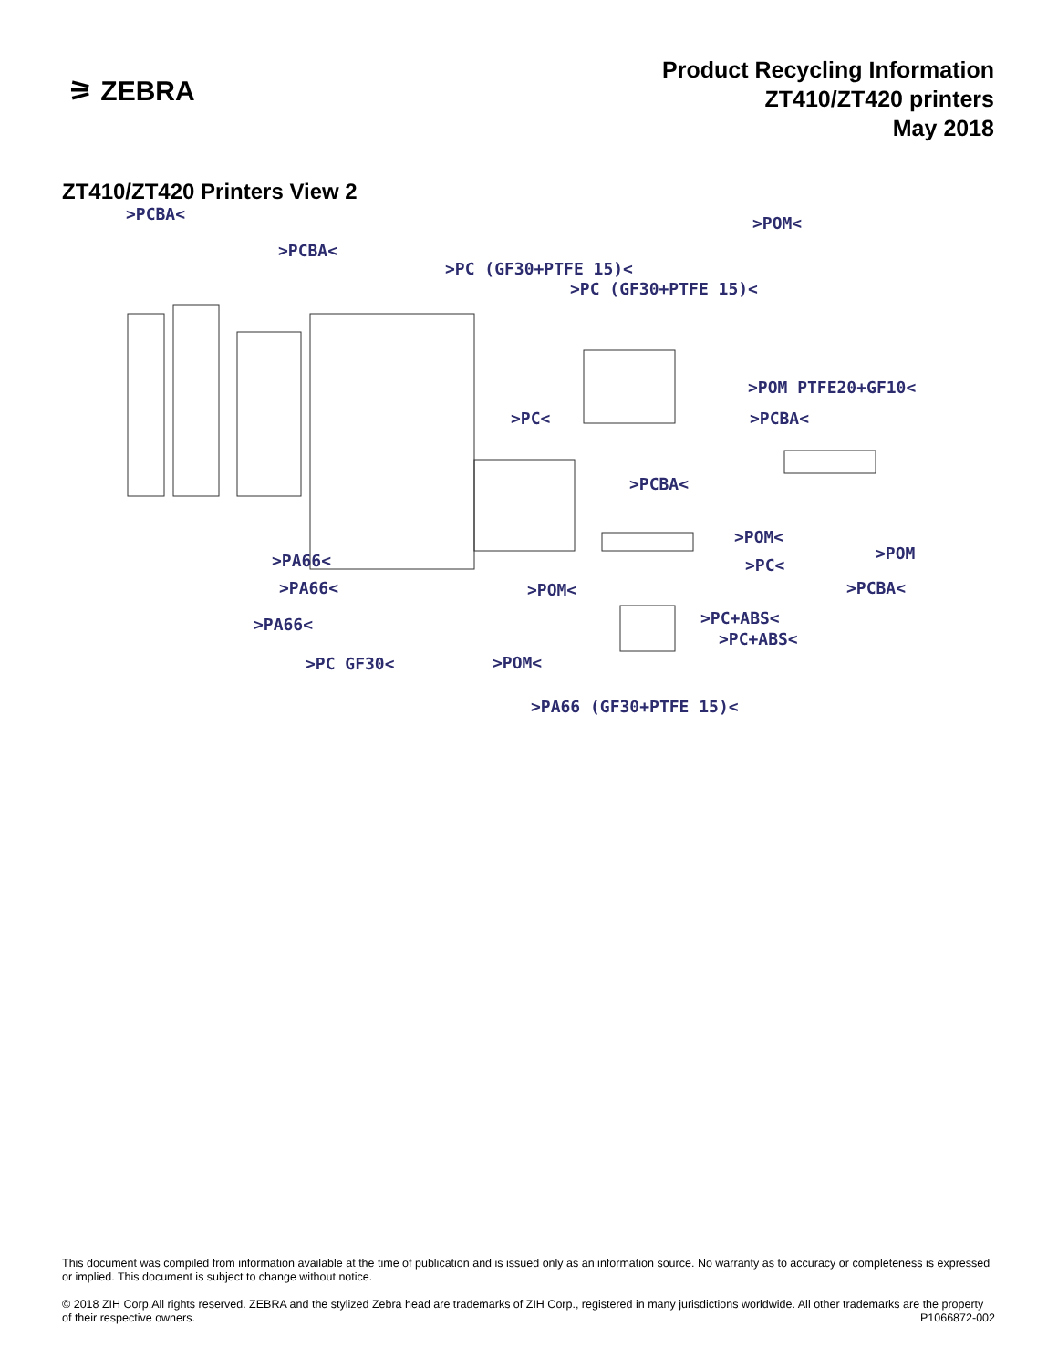⚞ ZEBRA
Product Recycling Information
ZT410/ZT420 printers
May 2018
ZT410/ZT420 Printers View 2
>PCBA< >POM<
>PCBA<
>PC (GF30+PTFE 15)<
>PC (GF30+PTFE 15)<
>POM PTFE20+GF10<
>PC< >PCBA<
>PCBA<
>POM<
>POM >PA66< >PC<
>PA66< >POM< >PCBA<
>PC+ABS< >PA66<
>PC+ABS<
>PC GF30< >POM<
>PA66 (GF30+PTFE 15)<
This document was compiled from information available at the time of publication and is issued only as an information source. No warranty as to accuracy or completeness is expressed or implied. This document is subject to change without notice.
© 2018 ZIH Corp.All rights reserved. ZEBRA and the stylized Zebra head are trademarks of ZIH Corp., registered in many jurisdictions worldwide. All other trademarks are the property of their respective owners. P1066872-002